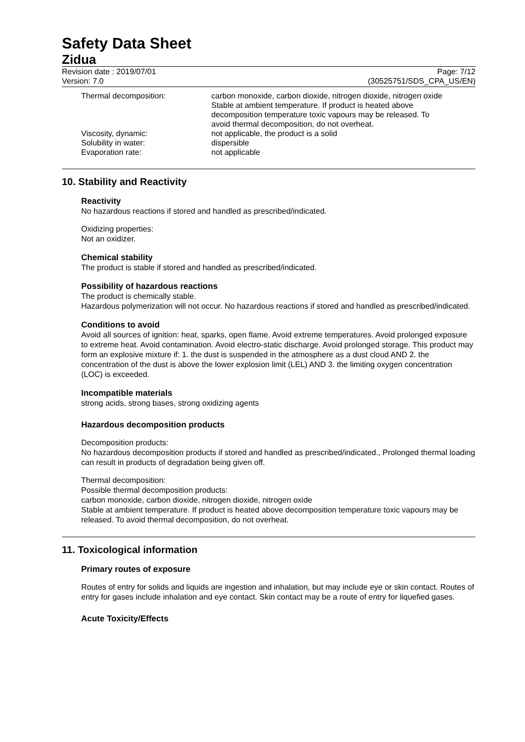Safety Data Sheet
Zidua
Revision date : 2019/07/01
Version: 7.0
Page: 7/12
(30525751/SDS_CPA_US/EN)
Thermal decomposition:
carbon monoxide, carbon dioxide, nitrogen dioxide, nitrogen oxide
Stable at ambient temperature. If product is heated above decomposition temperature toxic vapours may be released. To avoid thermal decomposition, do not overheat.
Viscosity, dynamic:
not applicable, the product is a solid
Solubility in water:
dispersible
Evaporation rate:
not applicable
10. Stability and Reactivity
Reactivity
No hazardous reactions if stored and handled as prescribed/indicated.
Oxidizing properties:
Not an oxidizer.
Chemical stability
The product is stable if stored and handled as prescribed/indicated.
Possibility of hazardous reactions
The product is chemically stable.
Hazardous polymerization will not occur. No hazardous reactions if stored and handled as prescribed/indicated.
Conditions to avoid
Avoid all sources of ignition: heat, sparks, open flame. Avoid extreme temperatures. Avoid prolonged exposure to extreme heat. Avoid contamination. Avoid electro-static discharge. Avoid prolonged storage. This product may form an explosive mixture if: 1. the dust is suspended in the atmosphere as a dust cloud AND 2. the concentration of the dust is above the lower explosion limit (LEL) AND 3. the limiting oxygen concentration (LOC) is exceeded.
Incompatible materials
strong acids, strong bases, strong oxidizing agents
Hazardous decomposition products
Decomposition products:
No hazardous decomposition products if stored and handled as prescribed/indicated., Prolonged thermal loading can result in products of degradation being given off.
Thermal decomposition:
Possible thermal decomposition products:
carbon monoxide, carbon dioxide, nitrogen dioxide, nitrogen oxide
Stable at ambient temperature. If product is heated above decomposition temperature toxic vapours may be released. To avoid thermal decomposition, do not overheat.
11. Toxicological information
Primary routes of exposure
Routes of entry for solids and liquids are ingestion and inhalation, but may include eye or skin contact. Routes of entry for gases include inhalation and eye contact. Skin contact may be a route of entry for liquefied gases.
Acute Toxicity/Effects